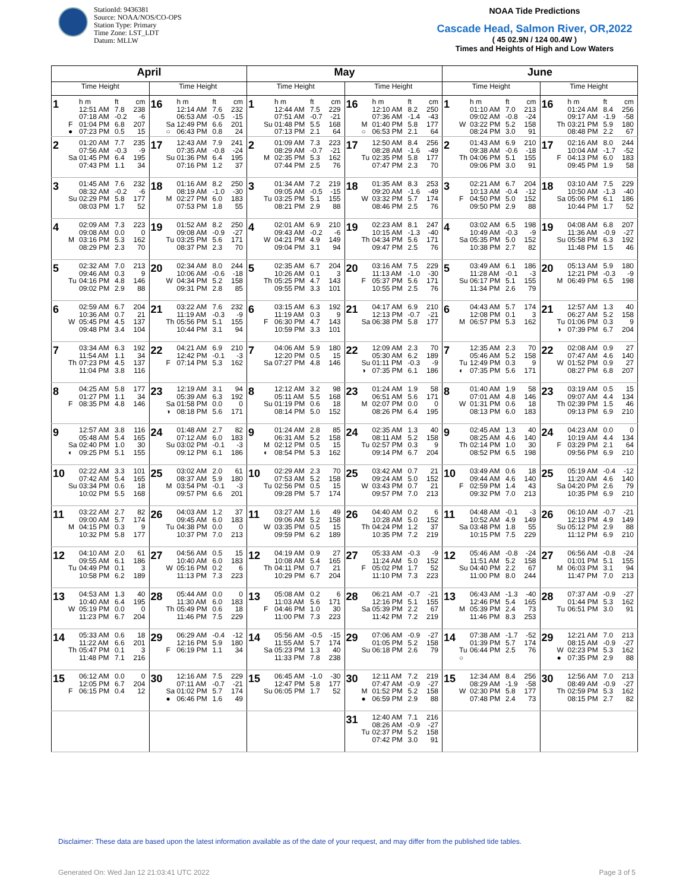StationId: 9436381
Source: NOAA/NOS/CO-OPS
Station Type: Primary
Time Zone: LST_LDT
Datum: MLLW
NOAA Tide Predictions
Cascade Head, Salmon River, OR,2022
( 45 02.9N / 124 00.4W )
Times and Heights of High and Low Waters
| April | | May | | June | |
| --- | --- | --- | --- | --- | --- |
| Time Height | Time Height | Time Height | Time Height | Time Height | Time Height |
| 1 h m ft cm 12:51 AM 7.8 238 07:18 AM -0.2 -6 F 01:04 PM 6.8 207 ● 07:23 PM 0.5 15 | 16 h m ft cm 12:14 AM 7.6 232 06:53 AM -0.5 -15 Sa 12:49 PM 6.6 201 ○ 06:43 PM 0.8 24 | 1 h m ft cm 12:44 AM 7.5 229 07:51 AM -0.7 -21 Su 01:48 PM 5.5 168 07:13 PM 2.1 64 | 16 h m ft cm 12:10 AM 8.2 250 07:36 AM -1.4 -43 M 01:40 PM 5.8 177 ○ 06:53 PM 2.1 64 | 1 h m ft cm 01:10 AM 7.0 213 09:02 AM -0.8 -24 W 03:22 PM 5.2 158 08:24 PM 3.0 91 | 16 h m ft cm 01:24 AM 8.4 256 09:17 AM -1.9 -58 Th 03:21 PM 5.9 180 08:48 PM 2.2 67 |
| 2 01:20 AM 7.7 235 07:56 AM -0.3 -9 Sa 01:45 PM 6.4 195 07:43 PM 1.1 34 | 17 12:43 AM 7.9 241 07:35 AM -0.8 -24 Su 01:36 PM 6.4 195 07:16 PM 1.2 37 | 2 01:09 AM 7.3 223 08:29 AM -0.7 -21 M 02:35 PM 5.3 162 07:44 PM 2.5 76 | 17 12:50 AM 8.4 256 08:28 AM -1.6 -49 Tu 02:35 PM 5.8 177 07:47 PM 2.3 70 | 2 01:43 AM 6.9 210 09:38 AM -0.6 -18 Th 04:06 PM 5.1 155 09:06 PM 3.0 91 | 17 02:16 AM 8.0 244 10:04 AM -1.7 -52 F 04:13 PM 6.0 183 09:45 PM 1.9 58 |
| 3 01:45 AM 7.6 232 08:32 AM -0.2 -6 Su 02:29 PM 5.8 177 08:03 PM 1.7 52 | 18 01:16 AM 8.2 250 08:19 AM -1.0 -30 M 02:27 PM 6.0 183 07:53 PM 1.8 55 | 3 01:34 AM 7.2 219 09:05 AM -0.5 -15 Tu 03:25 PM 5.1 155 08:21 PM 2.9 88 | 18 01:35 AM 8.3 253 09:20 AM -1.6 -49 W 03:32 PM 5.7 174 08:46 PM 2.5 76 | 3 02:21 AM 6.7 204 10:13 AM -0.4 -12 F 04:50 PM 5.0 152 09:50 PM 2.9 88 | 18 03:10 AM 7.5 229 10:50 AM -1.3 -40 Sa 05:06 PM 6.1 186 10:44 PM 1.7 52 |
| 4 02:09 AM 7.3 223 09:08 AM 0.0 0 M 03:16 PM 5.3 162 08:29 PM 2.3 70 | 19 01:52 AM 8.2 250 09:08 AM -0.9 -27 Tu 03:25 PM 5.6 171 08:37 PM 2.3 70 | 4 02:01 AM 6.9 210 09:43 AM -0.2 -6 W 04:21 PM 4.9 149 09:04 PM 3.1 94 | 19 02:23 AM 8.1 247 10:15 AM -1.3 -40 Th 04:34 PM 5.6 171 09:47 PM 2.5 76 | 4 03:02 AM 6.5 198 10:49 AM -0.3 -9 Sa 05:35 PM 5.0 152 10:38 PM 2.7 82 | 19 04:08 AM 6.8 207 11:36 AM -0.9 -27 Su 05:58 PM 6.3 192 11:48 PM 1.5 46 |
| 5 02:32 AM 7.0 213 09:46 AM 0.3 9 Tu 04:16 PM 4.8 146 09:02 PM 2.9 88 | 20 02:34 AM 8.0 244 10:06 AM -0.6 -18 W 04:34 PM 5.2 158 09:31 PM 2.8 85 | 5 02:35 AM 6.7 204 10:26 AM 0.1 3 Th 05:25 PM 4.7 143 09:55 PM 3.3 101 | 20 03:16 AM 7.5 229 11:13 AM -1.0 -30 F 05:37 PM 5.6 171 10:55 PM 2.5 76 | 5 03:49 AM 6.1 186 11:28 AM -0.1 -3 Su 06:17 PM 5.1 155 11:34 PM 2.6 79 | 20 05:13 AM 5.9 180 12:21 PM -0.3 -9 M 06:49 PM 6.5 198 |
| 6 02:59 AM 6.7 204 10:36 AM 0.7 21 W 05:45 PM 4.5 137 09:48 PM 3.4 104 | 21 03:22 AM 7.6 232 11:19 AM -0.3 -9 Th 05:56 PM 5.1 155 10:44 PM 3.1 94 | 6 03:15 AM 6.3 192 11:19 AM 0.3 9 F 06:30 PM 4.7 143 10:59 PM 3.3 101 | 21 04:17 AM 6.9 210 12:13 PM -0.7 -21 Sa 06:38 PM 5.8 177 | 6 04:43 AM 5.7 174 12:08 PM 0.1 3 M 06:57 PM 5.3 162 | 21 12:57 AM 1.3 40 06:27 AM 5.2 158 Tu 01:06 PM 0.3 9 ◑ 07:39 PM 6.7 204 |
| 7 03:34 AM 6.3 192 11:54 AM 1.1 34 Th 07:23 PM 4.5 137 11:04 PM 3.8 116 | 22 04:21 AM 6.9 210 12:42 PM -0.1 -3 F 07:14 PM 5.3 162 | 7 04:06 AM 5.9 180 12:20 PM 0.5 15 Sa 07:27 PM 4.8 146 | 22 12:09 AM 2.3 70 05:30 AM 6.2 189 Su 01:11 PM -0.3 -9 ◑ 07:35 PM 6.1 186 | 7 12:35 AM 2.3 70 05:46 AM 5.2 158 Tu 12:49 PM 0.3 9 ◐ 07:35 PM 5.6 171 | 22 02:08 AM 0.9 27 07:47 AM 4.6 140 W 01:52 PM 0.9 27 08:27 PM 6.8 207 |
| 8 04:25 AM 5.8 177 01:27 PM 1.1 34 F 08:35 PM 4.8 146 | 23 12:19 AM 3.1 94 05:39 AM 6.3 192 Sa 01:58 PM 0.0 0 ◑ 08:18 PM 5.6 171 | 8 12:12 AM 3.2 98 05:11 AM 5.5 168 Su 01:19 PM 0.6 18 08:14 PM 5.0 152 | 23 01:24 AM 1.9 58 06:51 AM 5.6 171 M 02:07 PM 0.0 0 08:26 PM 6.4 195 | 8 01:40 AM 1.9 58 07:01 AM 4.8 146 W 01:31 PM 0.6 18 08:13 PM 6.0 183 | 23 03:19 AM 0.5 15 09:07 AM 4.4 134 Th 02:39 PM 1.5 46 09:13 PM 6.9 210 |
| 9 12:57 AM 3.8 116 05:48 AM 5.4 165 Sa 02:40 PM 1.0 30 ◐ 09:25 PM 5.1 155 | 24 01:48 AM 2.7 82 07:12 AM 6.0 183 Su 03:02 PM -0.1 -3 09:12 PM 6.1 186 | 9 01:24 AM 2.8 85 06:31 AM 5.2 158 M 02:12 PM 0.5 15 ◐ 08:54 PM 5.3 162 | 24 02:35 AM 1.3 40 08:11 AM 5.2 158 Tu 02:57 PM 0.3 9 09:14 PM 6.7 204 | 9 02:45 AM 1.3 40 08:25 AM 4.6 140 Th 02:14 PM 1.0 30 08:52 PM 6.5 198 | 24 04:23 AM 0.0 0 10:19 AM 4.4 134 F 03:29 PM 2.1 64 09:56 PM 6.9 210 |
| 10 02:22 AM 3.3 101 07:42 AM 5.4 165 Su 03:34 PM 0.6 18 10:02 PM 5.5 168 | 25 03:02 AM 2.0 61 08:37 AM 5.9 180 M 03:54 PM -0.1 -3 09:57 PM 6.6 201 | 10 02:29 AM 2.3 70 07:53 AM 5.2 158 Tu 02:56 PM 0.5 15 09:28 PM 5.7 174 | 25 03:42 AM 0.7 21 09:24 AM 5.0 152 W 03:43 PM 0.7 21 09:57 PM 7.0 213 | 10 03:49 AM 0.6 18 09:44 AM 4.6 140 F 02:59 PM 1.4 43 09:32 PM 7.0 213 | 25 05:19 AM -0.4 -12 11:20 AM 4.6 140 Sa 04:20 PM 2.6 79 10:35 PM 6.9 210 |
| 11 03:22 AM 2.7 82 09:00 AM 5.7 174 M 04:15 PM 0.3 9 10:32 PM 5.8 177 | 26 04:03 AM 1.2 37 09:45 AM 6.0 183 Tu 04:38 PM 0.0 0 10:37 PM 7.0 213 | 11 03:27 AM 1.6 49 09:06 AM 5.2 158 W 03:35 PM 0.5 15 09:59 PM 6.2 189 | 26 04:40 AM 0.2 6 10:28 AM 5.0 152 Th 04:24 PM 1.2 37 10:35 PM 7.2 219 | 11 04:48 AM -0.1 -3 10:52 AM 4.9 149 Sa 03:48 PM 1.8 55 10:15 PM 7.5 229 | 26 06:10 AM -0.7 -21 12:13 PM 4.9 149 Su 05:12 PM 2.9 88 11:12 PM 6.9 210 |
| 12 04:10 AM 2.0 61 09:55 AM 6.1 186 Tu 04:49 PM 0.1 3 10:58 PM 6.2 189 | 27 04:56 AM 0.5 15 10:40 AM 6.0 183 W 05:16 PM 0.2 6 11:13 PM 7.3 223 | 12 04:19 AM 0.9 27 10:08 AM 5.4 165 Th 04:11 PM 0.7 21 10:29 PM 6.7 204 | 27 05:33 AM -0.3 -9 11:24 AM 5.0 152 F 05:02 PM 1.7 52 11:10 PM 7.3 223 | 12 05:46 AM -0.8 -24 11:51 AM 5.2 158 Su 04:40 PM 2.2 67 11:00 PM 8.0 244 | 27 06:56 AM -0.8 -24 01:01 PM 5.1 155 M 06:03 PM 3.1 94 11:47 PM 7.0 213 |
| 13 04:53 AM 1.3 40 10:40 AM 6.4 195 W 05:19 PM 0.0 0 11:23 PM 6.7 204 | 28 05:44 AM 0.0 0 11:30 AM 6.0 183 Th 05:49 PM 0.6 18 11:46 PM 7.5 229 | 13 05:08 AM 0.2 6 11:03 AM 5.6 171 F 04:46 PM 1.0 30 11:00 PM 7.3 223 | 28 06:21 AM -0.7 -21 12:16 PM 5.1 155 Sa 05:39 PM 2.2 67 11:42 PM 7.2 219 | 13 06:43 AM -1.3 -40 12:46 PM 5.4 165 M 05:39 PM 2.4 73 11:46 PM 8.3 253 | 28 07:37 AM -0.9 -27 01:44 PM 5.3 162 Tu 06:51 PM 3.0 91 |
| 14 05:33 AM 0.6 18 11:22 AM 6.6 201 Th 05:47 PM 0.1 3 11:48 PM 7.1 216 | 29 06:29 AM -0.4 -12 12:16 PM 5.9 180 F 06:19 PM 1.1 34 | 14 05:56 AM -0.5 -15 11:55 AM 5.7 174 Sa 05:23 PM 1.3 40 11:33 PM 7.8 238 | 29 07:06 AM -0.9 -27 01:05 PM 5.2 158 Su 06:18 PM 2.6 79 | 14 07:38 AM -1.7 -52 01:39 PM 5.7 174 Tu 06:44 PM 2.5 76 ○ | 29 12:21 AM 7.0 213 08:15 AM -0.9 -27 W 02:23 PM 5.3 162 ● 07:35 PM 2.9 88 |
| 15 06:12 AM 0.0 0 12:05 PM 6.7 204 F 06:15 PM 0.4 12 | 30 12:16 AM 7.5 229 07:11 AM -0.7 -21 Sa 01:02 PM 5.7 174 ● 06:46 PM 1.6 49 | 15 06:45 AM -1.0 -30 12:47 PM 5.8 177 Su 06:05 PM 1.7 52 | 30 12:11 AM 7.2 219 07:47 AM -0.9 -27 M 01:52 PM 5.2 158 ● 06:59 PM 2.9 88 | 15 12:34 AM 8.4 256 08:29 AM -1.9 -58 W 02:30 PM 5.8 177 07:48 PM 2.4 73 | 30 12:56 AM 7.0 213 08:49 AM -0.9 -27 Th 02:59 PM 5.3 162 08:15 PM 2.7 82 |
| | | | 31 12:40 AM 7.1 216 08:26 AM -0.9 -27 Tu 02:37 PM 5.2 158 07:42 PM 3.0 91 | | |
Disclaimer: These data are based upon the latest information available as of the date of your request, and may differ from the published tide tables.
Generated On: Wed Jan 12 21:03:41 UTC 2022 Page 3 of 5